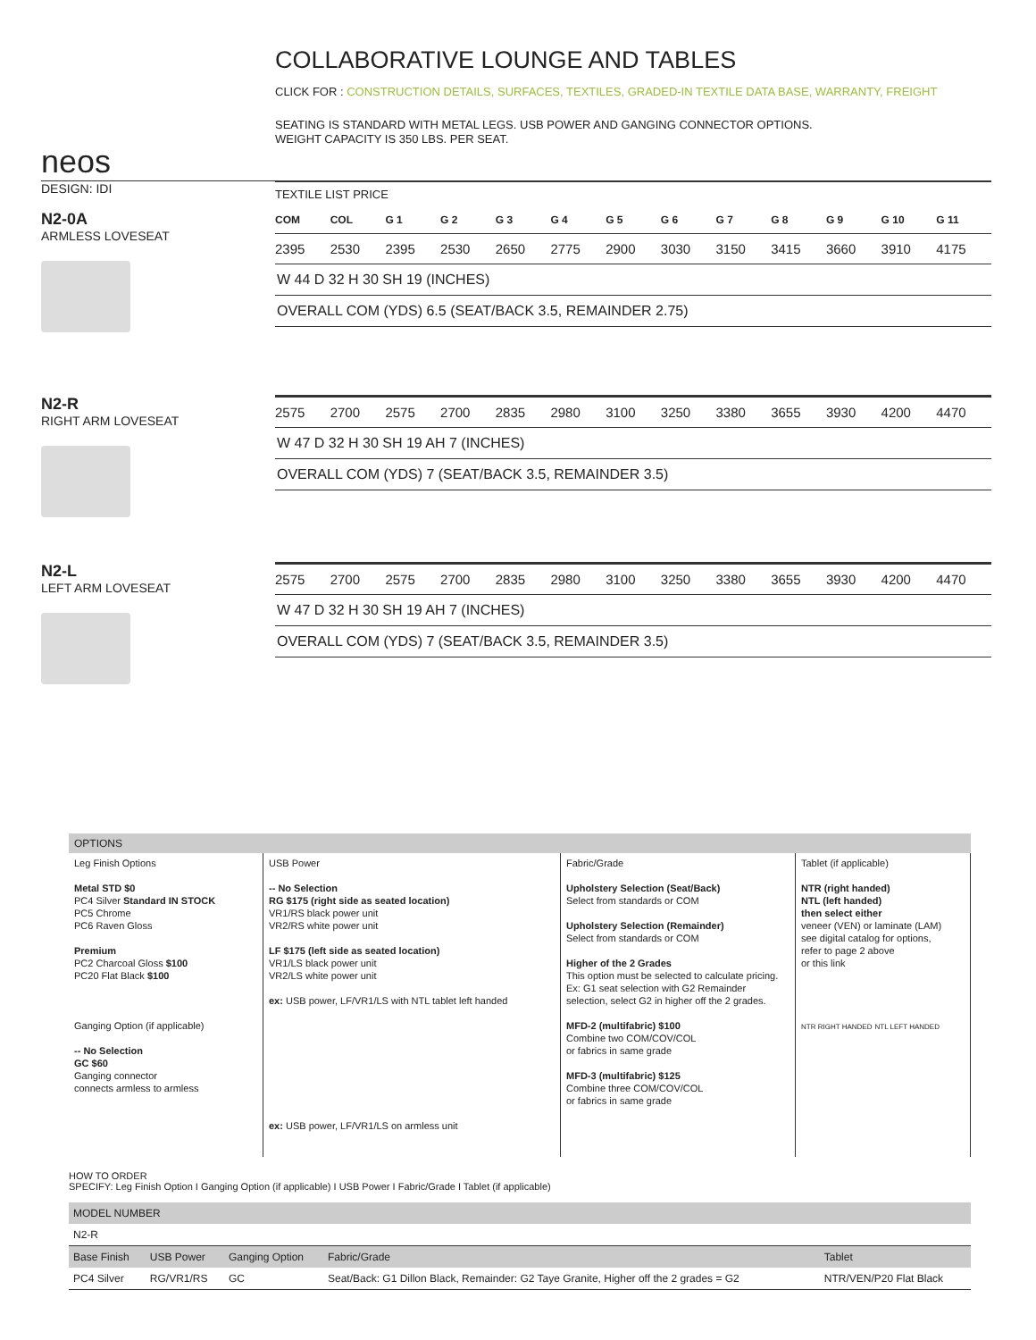COLLABORATIVE LOUNGE AND TABLES
CLICK FOR : CONSTRUCTION DETAILS, SURFACES, TEXTILES, GRADED-IN TEXTILE DATA BASE, WARRANTY, FREIGHT
SEATING IS STANDARD WITH METAL LEGS. USB POWER AND GANGING CONNECTOR OPTIONS.
WEIGHT CAPACITY IS 350 LBS. PER SEAT.
neos
DESIGN: IDI
N2-0A
ARMLESS LOVESEAT
TEXTILE LIST PRICE
| COM | COL | G 1 | G 2 | G 3 | G 4 | G 5 | G 6 | G 7 | G 8 | G 9 | G 10 | G 11 |
| 2395 | 2530 | 2395 | 2530 | 2650 | 2775 | 2900 | 3030 | 3150 | 3415 | 3660 | 3910 | 4175 |
W 44 D 32 H 30 SH 19 (INCHES)
OVERALL COM (YDS) 6.5 (SEAT/BACK 3.5, REMAINDER 2.75)
N2-R
RIGHT ARM LOVESEAT
| 2575 | 2700 | 2575 | 2700 | 2835 | 2980 | 3100 | 3250 | 3380 | 3655 | 3930 | 4200 | 4470 |
W 47 D 32 H 30 SH 19 AH 7 (INCHES)
OVERALL COM (YDS) 7 (SEAT/BACK 3.5, REMAINDER 3.5)
N2-L
LEFT ARM LOVESEAT
| 2575 | 2700 | 2575 | 2700 | 2835 | 2980 | 3100 | 3250 | 3380 | 3655 | 3930 | 4200 | 4470 |
W 47 D 32 H 30 SH 19 AH 7 (INCHES)
OVERALL COM (YDS) 7 (SEAT/BACK 3.5, REMAINDER 3.5)
OPTIONS
Leg Finish Options
Metal STD $0
PC4 Silver Standard IN STOCK
PC5 Chrome
PC6 Raven Gloss
Premium
PC2 Charcoal Gloss $100
PC20 Flat Black $100
Ganging Option (if applicable)
-- No Selection
GC $60
Ganging connector
connects armless to armless
USB Power
-- No Selection
RG $175 (right side as seated location)
VR1/RS black power unit
VR2/RS white power unit
LF $175 (left side as seated location)
VR1/LS black power unit
VR2/LS white power unit
ex: USB power, LF/VR1/LS with NTL tablet left handed
ex: USB power, LF/VR1/LS on armless unit
Fabric/Grade
Upholstery Selection (Seat/Back)
Select from standards or COM
Upholstery Selection (Remainder)
Select from standards or COM
Higher of the 2 Grades
This option must be selected to calculate pricing.
Ex: G1 seat selection with G2 Remainder selection, select G2 in higher off the 2 grades.
MFD-2 (multifabric) $100
Combine two COM/COV/COL
or fabrics in same grade
MFD-3 (multifabric) $125
Combine three COM/COV/COL
or fabrics in same grade
Tablet (if applicable)
NTR (right handed)
NTL (left handed)
then select either
veneer (VEN) or laminate (LAM)
see digital catalog for options,
refer to page 2 above
or this link
NTR RIGHT HANDED NTL LEFT HANDED
HOW TO ORDER
SPECIFY: Leg Finish Option I Ganging Option (if applicable) I USB Power I Fabric/Grade I Tablet (if applicable)
| MODEL NUMBER | | | | |
| --- | --- | --- | --- | --- |
| N2-R | | | | |
| Base Finish | USB Power | Ganging Option | Fabric/Grade | Tablet |
| PC4 Silver | RG/VR1/RS | GC | Seat/Back: G1 Dillon Black, Remainder: G2 Taye Granite, Higher off the 2 grades = G2 | NTR/VEN/P20 Flat Black |